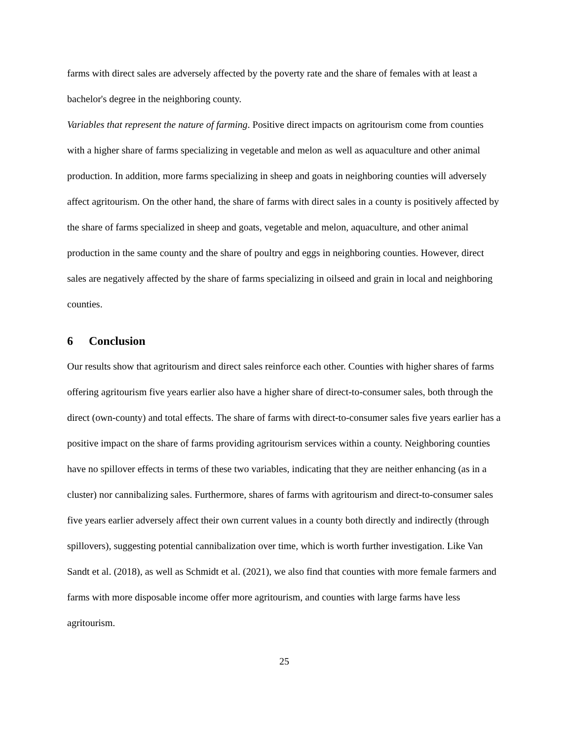farms with direct sales are adversely affected by the poverty rate and the share of females with at least a bachelor's degree in the neighboring county.
Variables that represent the nature of farming. Positive direct impacts on agritourism come from counties with a higher share of farms specializing in vegetable and melon as well as aquaculture and other animal production. In addition, more farms specializing in sheep and goats in neighboring counties will adversely affect agritourism. On the other hand, the share of farms with direct sales in a county is positively affected by the share of farms specialized in sheep and goats, vegetable and melon, aquaculture, and other animal production in the same county and the share of poultry and eggs in neighboring counties. However, direct sales are negatively affected by the share of farms specializing in oilseed and grain in local and neighboring counties.
6 Conclusion
Our results show that agritourism and direct sales reinforce each other. Counties with higher shares of farms offering agritourism five years earlier also have a higher share of direct-to-consumer sales, both through the direct (own-county) and total effects. The share of farms with direct-to-consumer sales five years earlier has a positive impact on the share of farms providing agritourism services within a county. Neighboring counties have no spillover effects in terms of these two variables, indicating that they are neither enhancing (as in a cluster) nor cannibalizing sales. Furthermore, shares of farms with agritourism and direct-to-consumer sales five years earlier adversely affect their own current values in a county both directly and indirectly (through spillovers), suggesting potential cannibalization over time, which is worth further investigation. Like Van Sandt et al. (2018), as well as Schmidt et al. (2021), we also find that counties with more female farmers and farms with more disposable income offer more agritourism, and counties with large farms have less agritourism.
25